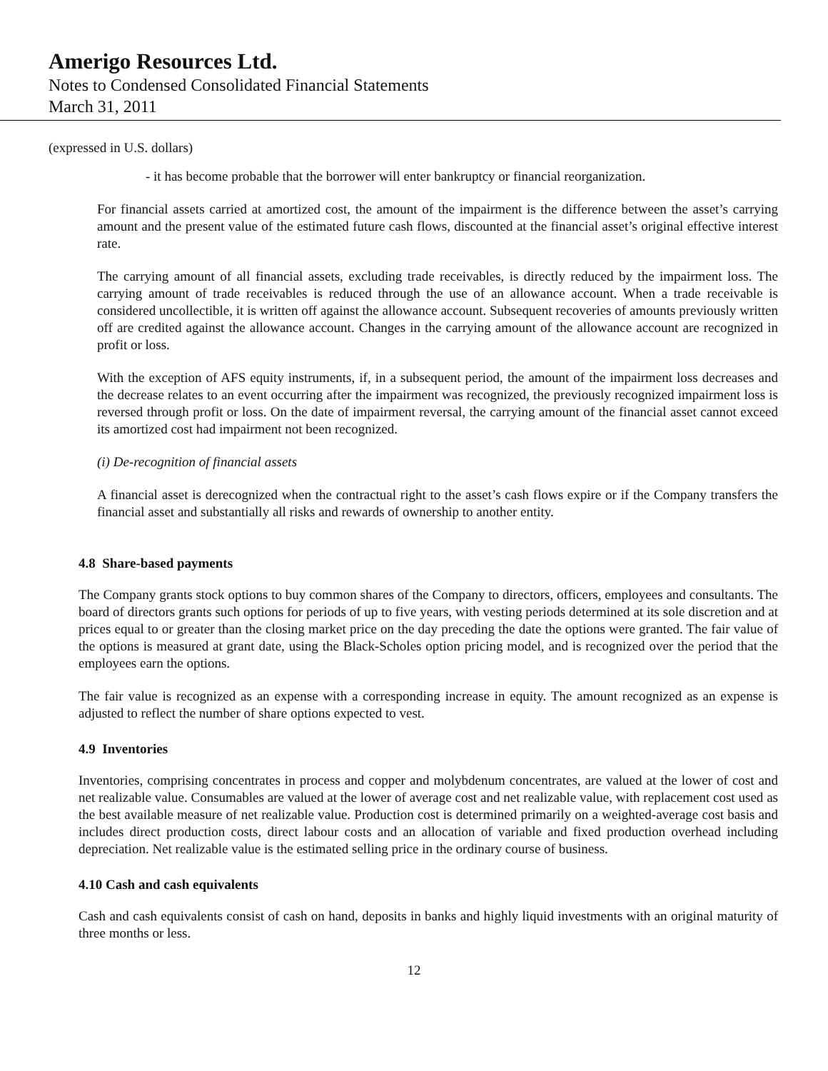Amerigo Resources Ltd.
Notes to Condensed Consolidated Financial Statements
March 31, 2011
(expressed in U.S. dollars)
- it has become probable that the borrower will enter bankruptcy or financial reorganization.
For financial assets carried at amortized cost, the amount of the impairment is the difference between the asset’s carrying amount and the present value of the estimated future cash flows, discounted at the financial asset’s original effective interest rate.
The carrying amount of all financial assets, excluding trade receivables, is directly reduced by the impairment loss. The carrying amount of trade receivables is reduced through the use of an allowance account. When a trade receivable is considered uncollectible, it is written off against the allowance account. Subsequent recoveries of amounts previously written off are credited against the allowance account. Changes in the carrying amount of the allowance account are recognized in profit or loss.
With the exception of AFS equity instruments, if, in a subsequent period, the amount of the impairment loss decreases and the decrease relates to an event occurring after the impairment was recognized, the previously recognized impairment loss is reversed through profit or loss. On the date of impairment reversal, the carrying amount of the financial asset cannot exceed its amortized cost had impairment not been recognized.
(i) De-recognition of financial assets
A financial asset is derecognized when the contractual right to the asset’s cash flows expire or if the Company transfers the financial asset and substantially all risks and rewards of ownership to another entity.
4.8 Share-based payments
The Company grants stock options to buy common shares of the Company to directors, officers, employees and consultants. The board of directors grants such options for periods of up to five years, with vesting periods determined at its sole discretion and at prices equal to or greater than the closing market price on the day preceding the date the options were granted. The fair value of the options is measured at grant date, using the Black-Scholes option pricing model, and is recognized over the period that the employees earn the options.
The fair value is recognized as an expense with a corresponding increase in equity. The amount recognized as an expense is adjusted to reflect the number of share options expected to vest.
4.9 Inventories
Inventories, comprising concentrates in process and copper and molybdenum concentrates, are valued at the lower of cost and net realizable value. Consumables are valued at the lower of average cost and net realizable value, with replacement cost used as the best available measure of net realizable value. Production cost is determined primarily on a weighted-average cost basis and includes direct production costs, direct labour costs and an allocation of variable and fixed production overhead including depreciation. Net realizable value is the estimated selling price in the ordinary course of business.
4.10 Cash and cash equivalents
Cash and cash equivalents consist of cash on hand, deposits in banks and highly liquid investments with an original maturity of three months or less.
12